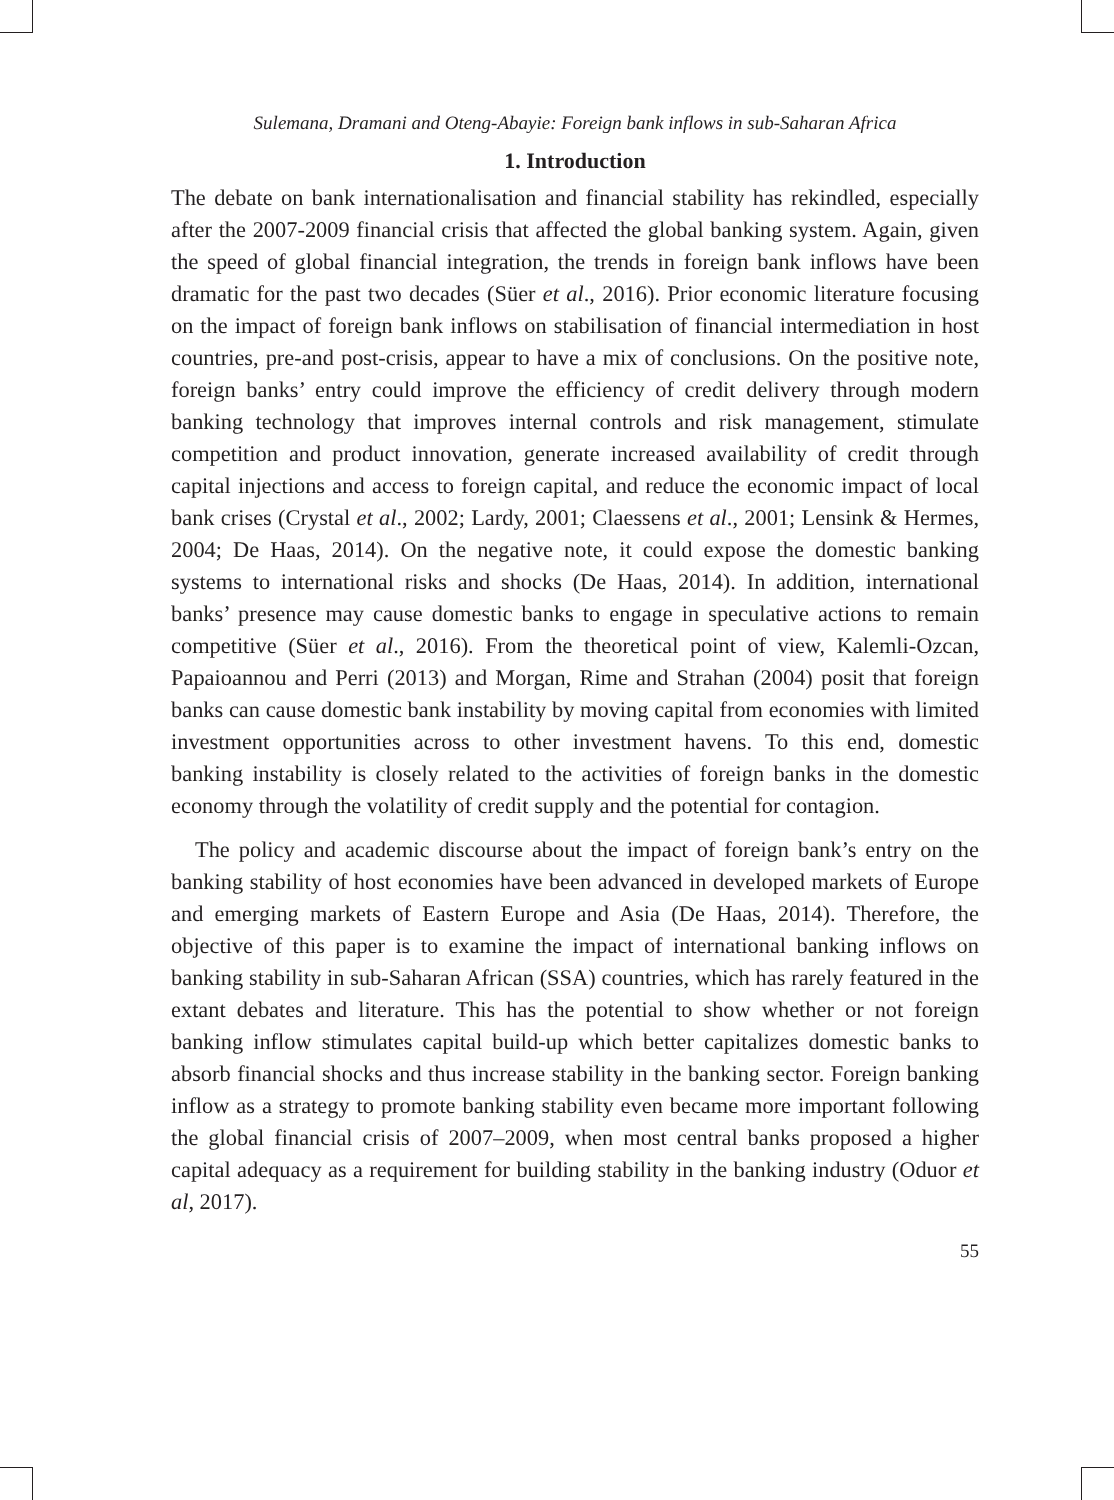Sulemana, Dramani and Oteng-Abayie: Foreign bank inflows in sub-Saharan Africa
1. Introduction
The debate on bank internationalisation and financial stability has rekindled, especially after the 2007-2009 financial crisis that affected the global banking system. Again, given the speed of global financial integration, the trends in foreign bank inflows have been dramatic for the past two decades (Süer et al., 2016). Prior economic literature focusing on the impact of foreign bank inflows on stabilisation of financial intermediation in host countries, pre-and post-crisis, appear to have a mix of conclusions. On the positive note, foreign banks’ entry could improve the efficiency of credit delivery through modern banking technology that improves internal controls and risk management, stimulate competition and product innovation, generate increased availability of credit through capital injections and access to foreign capital, and reduce the economic impact of local bank crises (Crystal et al., 2002; Lardy, 2001; Claessens et al., 2001; Lensink & Hermes, 2004; De Haas, 2014). On the negative note, it could expose the domestic banking systems to international risks and shocks (De Haas, 2014). In addition, international banks’ presence may cause domestic banks to engage in speculative actions to remain competitive (Süer et al., 2016). From the theoretical point of view, Kalemli-Ozcan, Papaioannou and Perri (2013) and Morgan, Rime and Strahan (2004) posit that foreign banks can cause domestic bank instability by moving capital from economies with limited investment opportunities across to other investment havens. To this end, domestic banking instability is closely related to the activities of foreign banks in the domestic economy through the volatility of credit supply and the potential for contagion.
The policy and academic discourse about the impact of foreign bank’s entry on the banking stability of host economies have been advanced in developed markets of Europe and emerging markets of Eastern Europe and Asia (De Haas, 2014). Therefore, the objective of this paper is to examine the impact of international banking inflows on banking stability in sub-Saharan African (SSA) countries, which has rarely featured in the extant debates and literature. This has the potential to show whether or not foreign banking inflow stimulates capital build-up which better capitalizes domestic banks to absorb financial shocks and thus increase stability in the banking sector. Foreign banking inflow as a strategy to promote banking stability even became more important following the global financial crisis of 2007–2009, when most central banks proposed a higher capital adequacy as a requirement for building stability in the banking industry (Oduor et al, 2017).
55